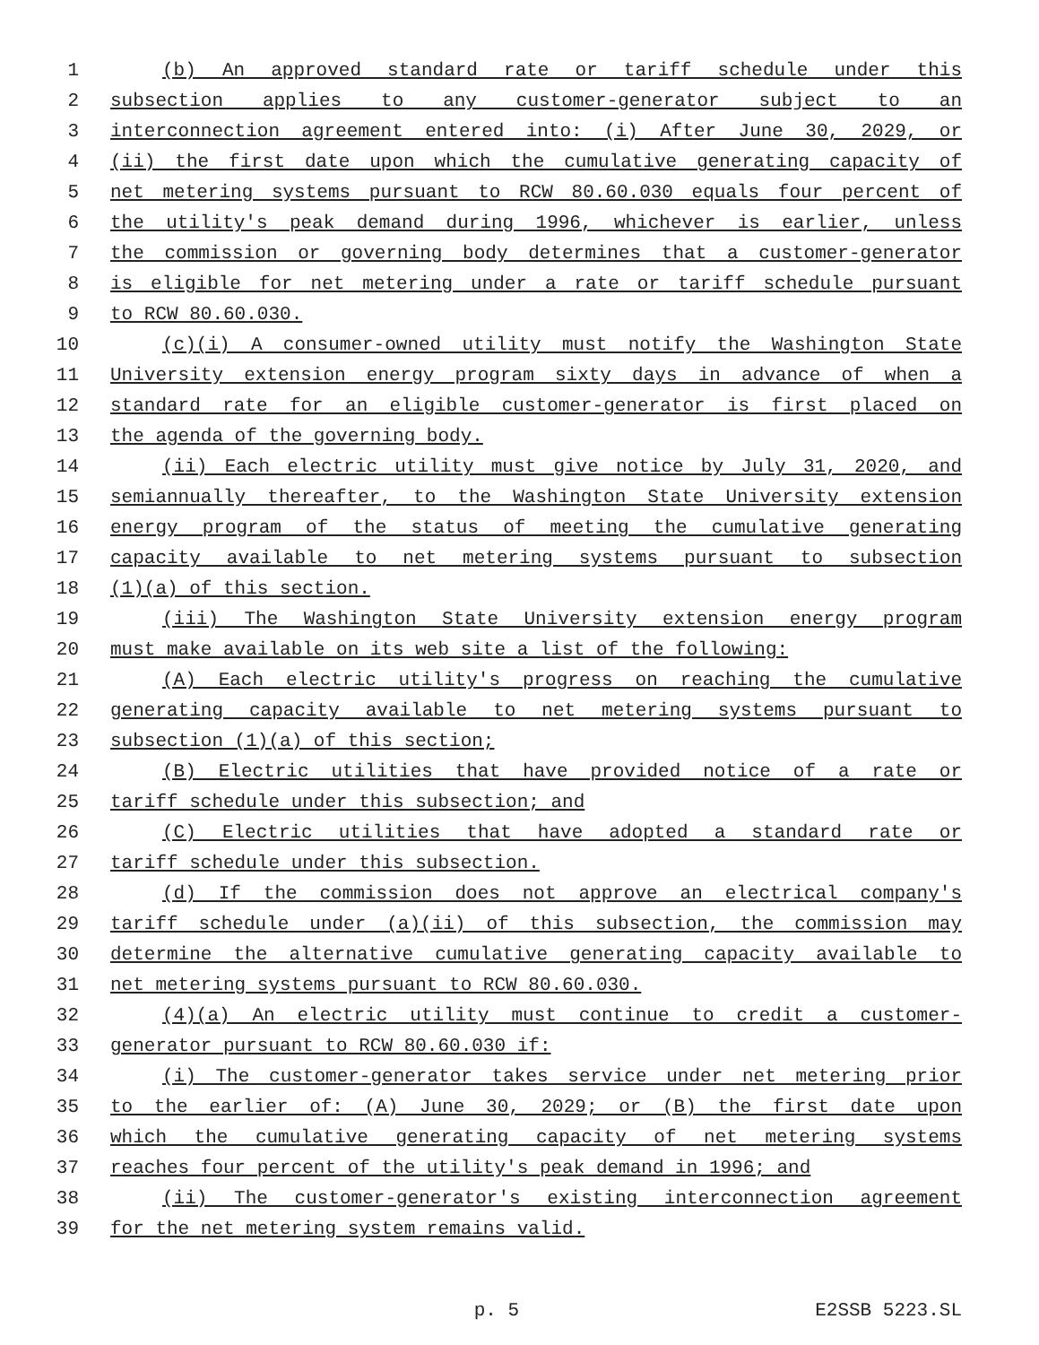1 (b) An approved standard rate or tariff schedule under this
2 subsection applies to any customer-generator subject to an
3 interconnection agreement entered into: (i) After June 30, 2029, or
4 (ii) the first date upon which the cumulative generating capacity of
5 net metering systems pursuant to RCW 80.60.030 equals four percent of
6 the utility's peak demand during 1996, whichever is earlier, unless
7 the commission or governing body determines that a customer-generator
8 is eligible for net metering under a rate or tariff schedule pursuant
9 to RCW 80.60.030.
10 (c)(i) A consumer-owned utility must notify the Washington State
11 University extension energy program sixty days in advance of when a
12 standard rate for an eligible customer-generator is first placed on
13 the agenda of the governing body.
14 (ii) Each electric utility must give notice by July 31, 2020, and
15 semiannually thereafter, to the Washington State University extension
16 energy program of the status of meeting the cumulative generating
17 capacity available to net metering systems pursuant to subsection
18 (1)(a) of this section.
19 (iii) The Washington State University extension energy program
20 must make available on its web site a list of the following:
21 (A) Each electric utility's progress on reaching the cumulative
22 generating capacity available to net metering systems pursuant to
23 subsection (1)(a) of this section;
24 (B) Electric utilities that have provided notice of a rate or
25 tariff schedule under this subsection; and
26 (C) Electric utilities that have adopted a standard rate or
27 tariff schedule under this subsection.
28 (d) If the commission does not approve an electrical company's
29 tariff schedule under (a)(ii) of this subsection, the commission may
30 determine the alternative cumulative generating capacity available to
31 net metering systems pursuant to RCW 80.60.030.
32 (4)(a) An electric utility must continue to credit a customer-
33 generator pursuant to RCW 80.60.030 if:
34 (i) The customer-generator takes service under net metering prior
35 to the earlier of: (A) June 30, 2029; or (B) the first date upon
36 which the cumulative generating capacity of net metering systems
37 reaches four percent of the utility's peak demand in 1996; and
38 (ii) The customer-generator's existing interconnection agreement
39 for the net metering system remains valid.
p. 5 E2SSB 5223.SL